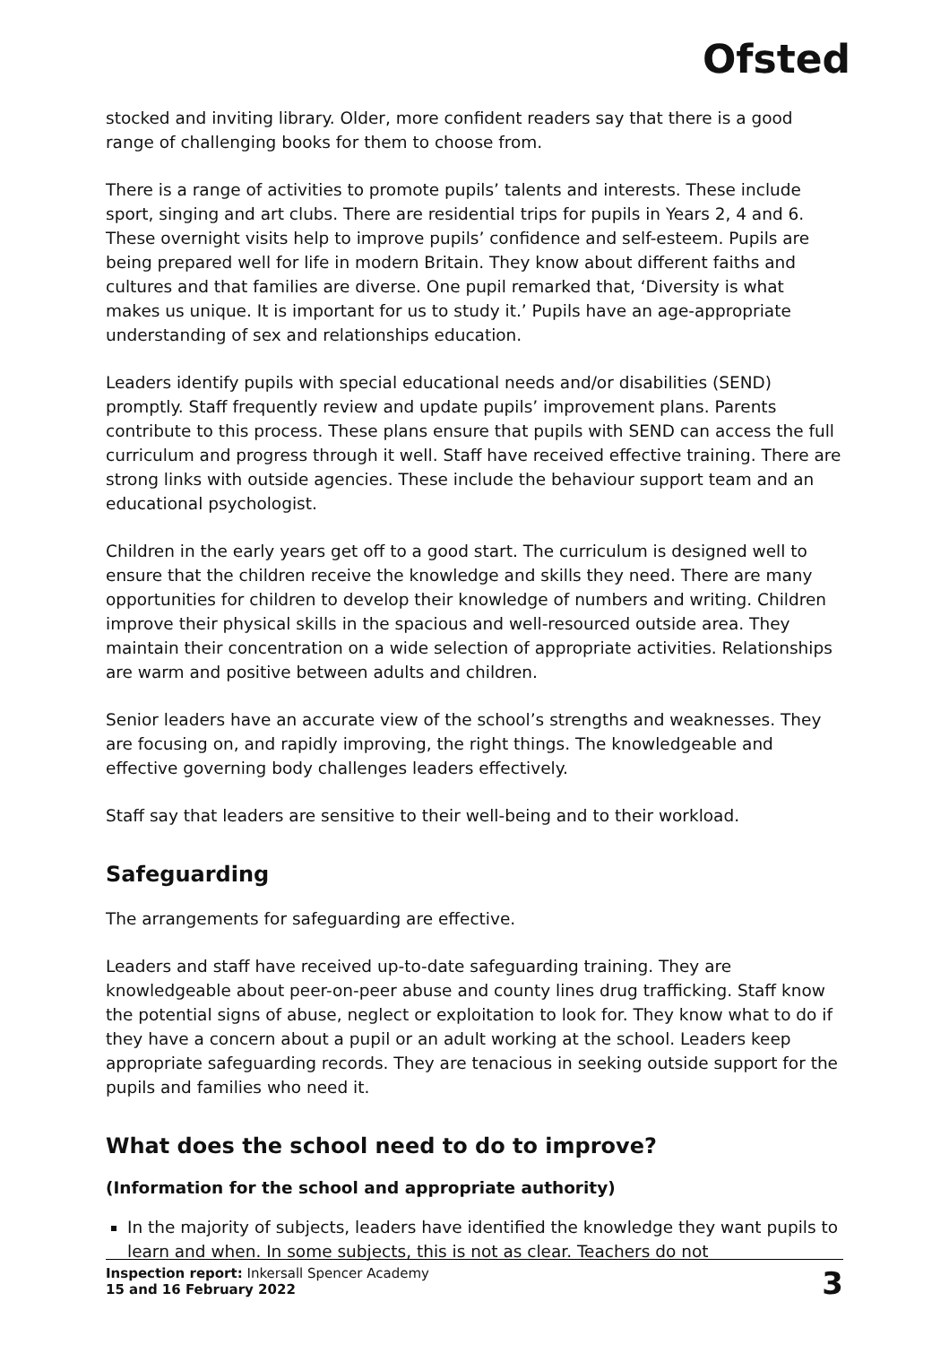Ofsted
stocked and inviting library. Older, more confident readers say that there is a good range of challenging books for them to choose from.
There is a range of activities to promote pupils’ talents and interests. These include sport, singing and art clubs. There are residential trips for pupils in Years 2, 4 and 6. These overnight visits help to improve pupils’ confidence and self-esteem. Pupils are being prepared well for life in modern Britain. They know about different faiths and cultures and that families are diverse. One pupil remarked that, ‘Diversity is what makes us unique. It is important for us to study it.’ Pupils have an age-appropriate understanding of sex and relationships education.
Leaders identify pupils with special educational needs and/or disabilities (SEND) promptly. Staff frequently review and update pupils’ improvement plans. Parents contribute to this process. These plans ensure that pupils with SEND can access the full curriculum and progress through it well. Staff have received effective training. There are strong links with outside agencies. These include the behaviour support team and an educational psychologist.
Children in the early years get off to a good start. The curriculum is designed well to ensure that the children receive the knowledge and skills they need. There are many opportunities for children to develop their knowledge of numbers and writing. Children improve their physical skills in the spacious and well-resourced outside area. They maintain their concentration on a wide selection of appropriate activities. Relationships are warm and positive between adults and children.
Senior leaders have an accurate view of the school’s strengths and weaknesses. They are focusing on, and rapidly improving, the right things. The knowledgeable and effective governing body challenges leaders effectively.
Staff say that leaders are sensitive to their well-being and to their workload.
Safeguarding
The arrangements for safeguarding are effective.
Leaders and staff have received up-to-date safeguarding training. They are knowledgeable about peer-on-peer abuse and county lines drug trafficking. Staff know the potential signs of abuse, neglect or exploitation to look for. They know what to do if they have a concern about a pupil or an adult working at the school. Leaders keep appropriate safeguarding records. They are tenacious in seeking outside support for the pupils and families who need it.
What does the school need to do to improve?
(Information for the school and appropriate authority)
In the majority of subjects, leaders have identified the knowledge they want pupils to learn and when. In some subjects, this is not as clear. Teachers do not
Inspection report: Inkersall Spencer Academy
15 and 16 February 2022
3